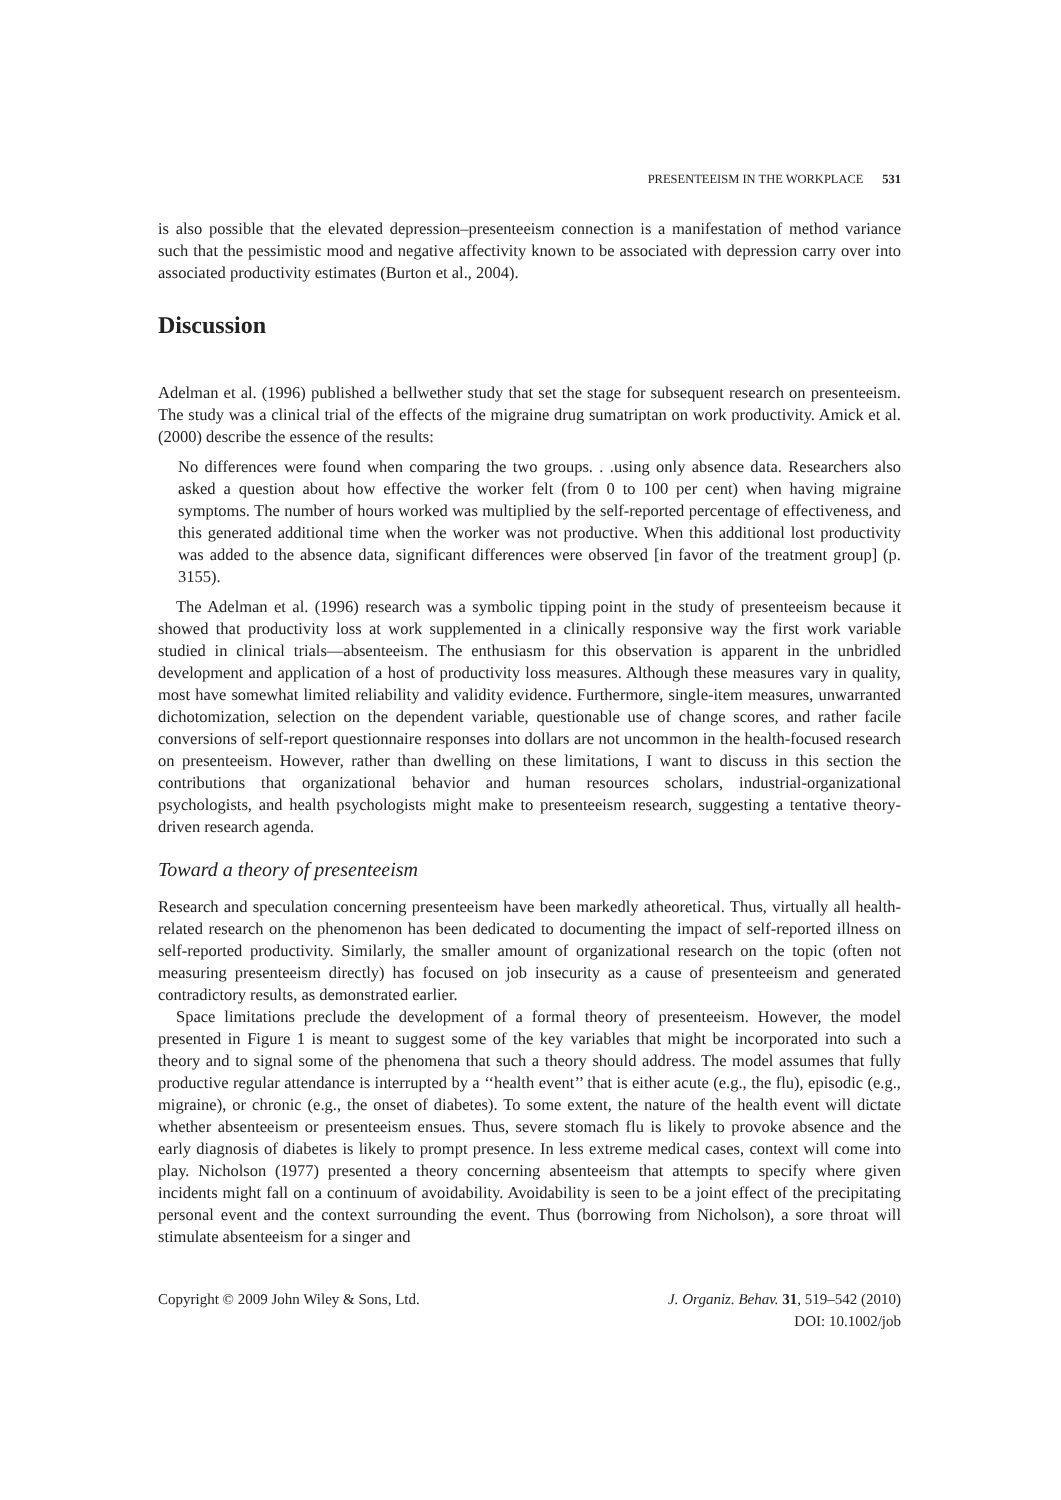PRESENTEEISM IN THE WORKPLACE 531
is also possible that the elevated depression–presenteeism connection is a manifestation of method variance such that the pessimistic mood and negative affectivity known to be associated with depression carry over into associated productivity estimates (Burton et al., 2004).
Discussion
Adelman et al. (1996) published a bellwether study that set the stage for subsequent research on presenteeism. The study was a clinical trial of the effects of the migraine drug sumatriptan on work productivity. Amick et al. (2000) describe the essence of the results:
No differences were found when comparing the two groups. . .using only absence data. Researchers also asked a question about how effective the worker felt (from 0 to 100 per cent) when having migraine symptoms. The number of hours worked was multiplied by the self-reported percentage of effectiveness, and this generated additional time when the worker was not productive. When this additional lost productivity was added to the absence data, significant differences were observed [in favor of the treatment group] (p. 3155).
The Adelman et al. (1996) research was a symbolic tipping point in the study of presenteeism because it showed that productivity loss at work supplemented in a clinically responsive way the first work variable studied in clinical trials—absenteeism. The enthusiasm for this observation is apparent in the unbridled development and application of a host of productivity loss measures. Although these measures vary in quality, most have somewhat limited reliability and validity evidence. Furthermore, single-item measures, unwarranted dichotomization, selection on the dependent variable, questionable use of change scores, and rather facile conversions of self-report questionnaire responses into dollars are not uncommon in the health-focused research on presenteeism. However, rather than dwelling on these limitations, I want to discuss in this section the contributions that organizational behavior and human resources scholars, industrial-organizational psychologists, and health psychologists might make to presenteeism research, suggesting a tentative theory-driven research agenda.
Toward a theory of presenteeism
Research and speculation concerning presenteeism have been markedly atheoretical. Thus, virtually all health-related research on the phenomenon has been dedicated to documenting the impact of self-reported illness on self-reported productivity. Similarly, the smaller amount of organizational research on the topic (often not measuring presenteeism directly) has focused on job insecurity as a cause of presenteeism and generated contradictory results, as demonstrated earlier.
Space limitations preclude the development of a formal theory of presenteeism. However, the model presented in Figure 1 is meant to suggest some of the key variables that might be incorporated into such a theory and to signal some of the phenomena that such a theory should address. The model assumes that fully productive regular attendance is interrupted by a ‘‘health event’’ that is either acute (e.g., the flu), episodic (e.g., migraine), or chronic (e.g., the onset of diabetes). To some extent, the nature of the health event will dictate whether absenteeism or presenteeism ensues. Thus, severe stomach flu is likely to provoke absence and the early diagnosis of diabetes is likely to prompt presence. In less extreme medical cases, context will come into play. Nicholson (1977) presented a theory concerning absenteeism that attempts to specify where given incidents might fall on a continuum of avoidability. Avoidability is seen to be a joint effect of the precipitating personal event and the context surrounding the event. Thus (borrowing from Nicholson), a sore throat will stimulate absenteeism for a singer and
Copyright © 2009 John Wiley & Sons, Ltd.
J. Organiz. Behav. 31, 519–542 (2010)
DOI: 10.1002/job